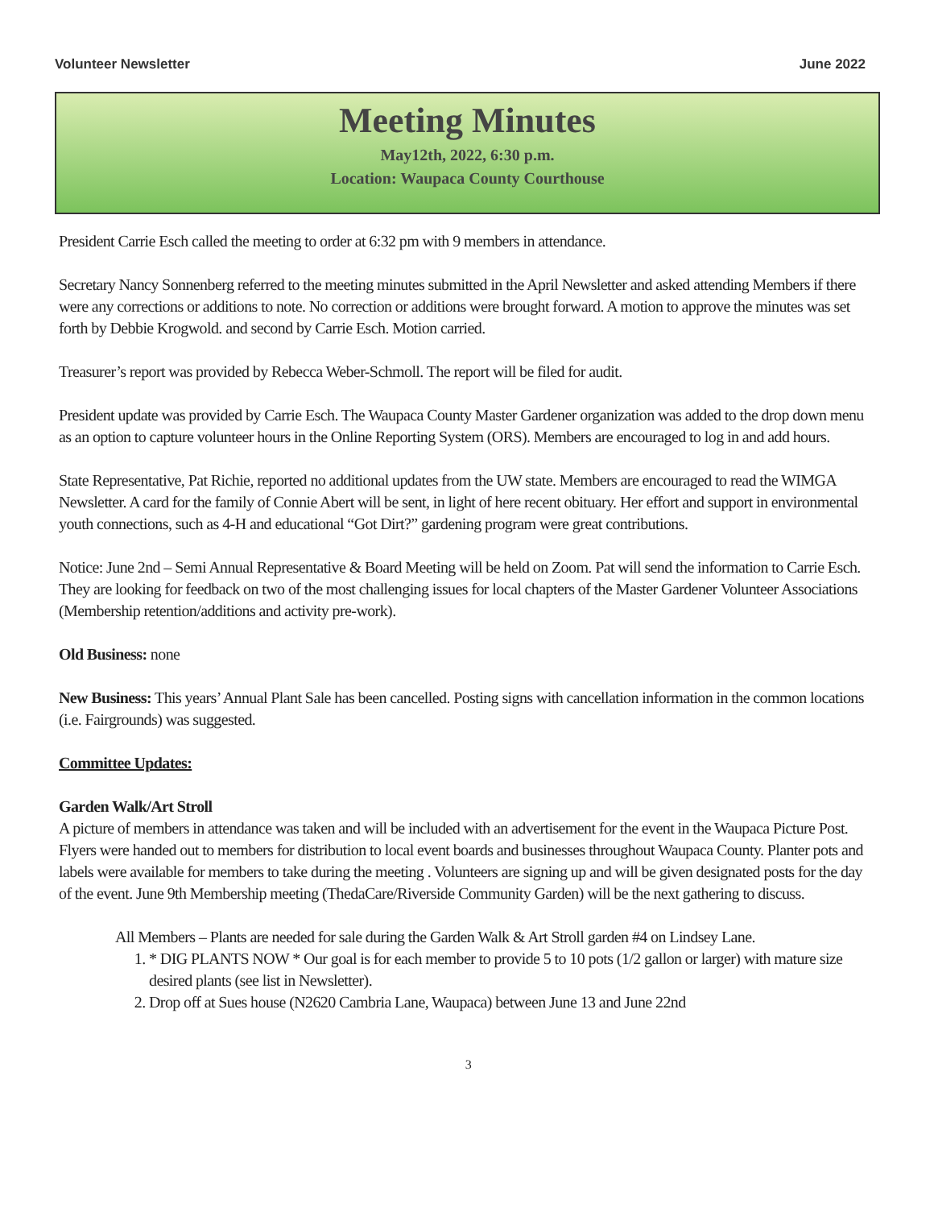Volunteer Newsletter June 2022
Meeting Minutes
May12th, 2022, 6:30 p.m.
Location: Waupaca County Courthouse
President Carrie Esch called the meeting to order at 6:32 pm with 9 members in attendance.
Secretary Nancy Sonnenberg referred to the meeting minutes submitted in the April Newsletter and asked attending Members if there were any corrections or additions to note. No correction or additions were brought forward. A motion to approve the minutes was set forth by Debbie Krogwold. and second by Carrie Esch. Motion carried.
Treasurer’s report was provided by Rebecca Weber-Schmoll. The report will be filed for audit.
President update was provided by Carrie Esch. The Waupaca County Master Gardener organization was added to the drop down menu as an option to capture volunteer hours in the Online Reporting System (ORS). Members are encouraged to log in and add hours.
State Representative, Pat Richie, reported no additional updates from the UW state. Members are encouraged to read the WIMGA Newsletter. A card for the family of Connie Abert will be sent, in light of here recent obituary. Her effort and support in environmental youth connections, such as 4-H and educational “Got Dirt?” gardening program were great contributions.
Notice: June 2nd – Semi Annual Representative & Board Meeting will be held on Zoom. Pat will send the information to Carrie Esch. They are looking for feedback on two of the most challenging issues for local chapters of the Master Gardener Volunteer Associations (Membership retention/additions and activity pre-work).
Old Business: none
New Business: This years’ Annual Plant Sale has been cancelled. Posting signs with cancellation information in the common locations (i.e. Fairgrounds) was suggested.
Committee Updates:
Garden Walk/Art Stroll
A picture of members in attendance was taken and will be included with an advertisement for the event in the Waupaca Picture Post. Flyers were handed out to members for distribution to local event boards and businesses throughout Waupaca County. Planter pots and labels were available for members to take during the meeting . Volunteers are signing up and will be given designated posts for the day of the event. June 9th Membership meeting (ThedaCare/Riverside Community Garden) will be the next gathering to discuss.
All Members – Plants are needed for sale during the Garden Walk & Art Stroll garden #4 on Lindsey Lane.
1. * DIG PLANTS NOW * Our goal is for each member to provide 5 to 10 pots (1/2 gallon or larger) with mature size desired plants (see list in Newsletter).
2. Drop off at Sues house (N2620 Cambria Lane, Waupaca) between June 13 and June 22nd
3